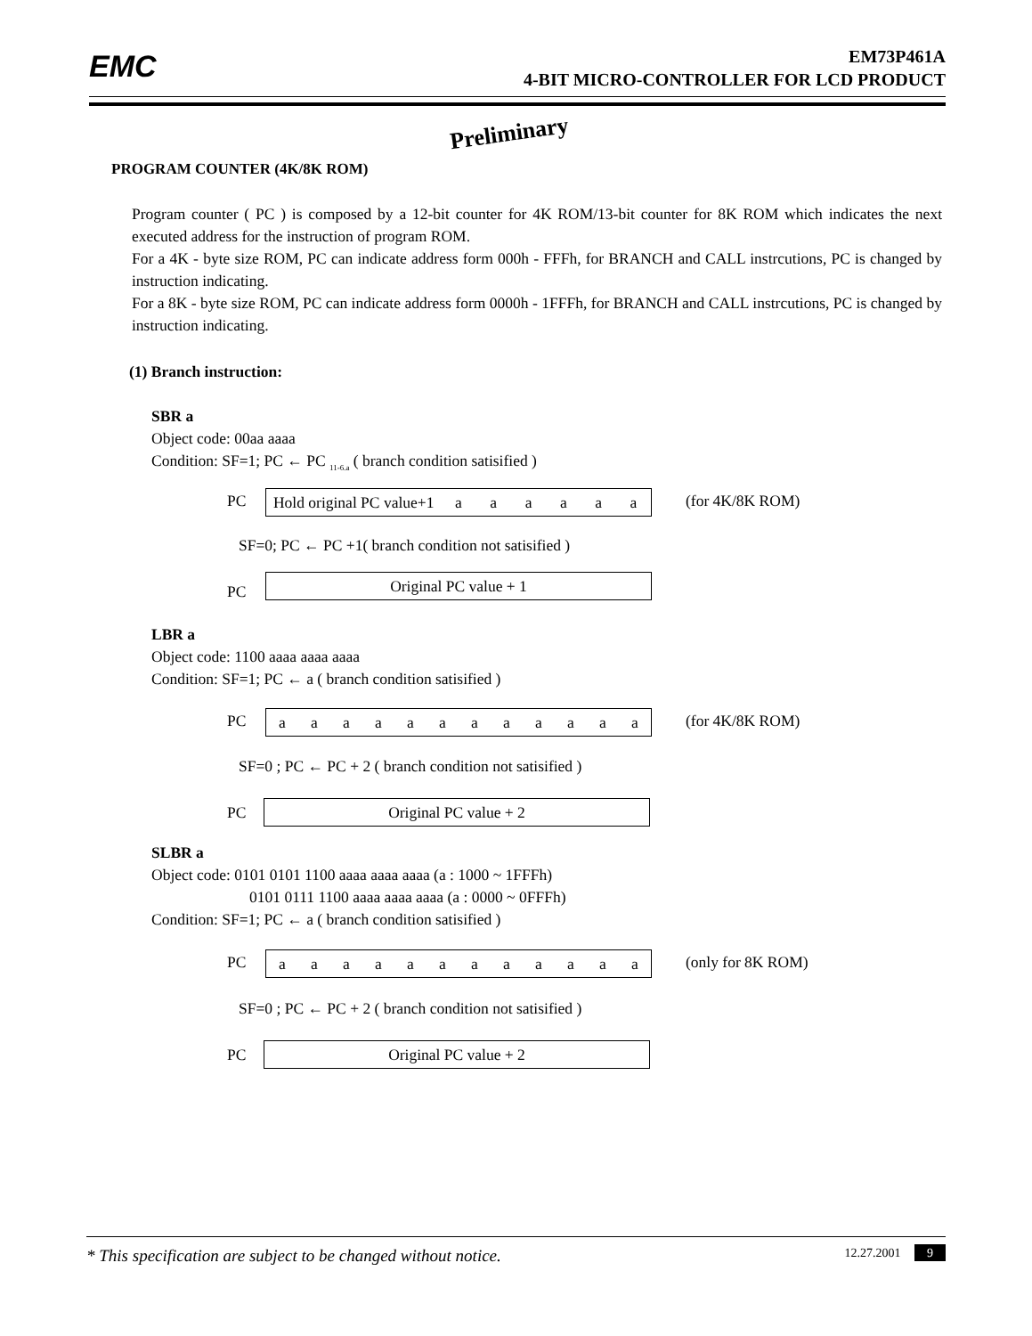EMC
EM73P461A
4-BIT MICRO-CONTROLLER FOR LCD PRODUCT
Preliminary
PROGRAM COUNTER (4K/8K ROM)
Program counter ( PC ) is composed by a 12-bit counter for 4K ROM/13-bit counter for 8K ROM which indicates the next executed address for the instruction of program ROM.
For a 4K - byte size ROM, PC can indicate address form 000h - FFFh, for BRANCH and CALL instrcutions, PC is changed by instruction indicating.
For a 8K - byte size ROM, PC can indicate address form 0000h - 1FFFh, for BRANCH and CALL instrcutions, PC is changed by instruction indicating.
(1) Branch instruction:
SBR a
Object code: 00aa aaaa
Condition: SF=1; PC ← PC <sub>11-6.a</sub> ( branch condition satisified )
PC Hold original PC value+1 aaaaaa (for 4K/8K ROM)
SF=0; PC ← PC +1( branch condition not satisified )
PC Original PC value + 1
LBR a
Object code: 1100 aaaa aaaa aaaa
Condition: SF=1; PC ← a ( branch condition satisified )
PC aaaaaaaaaaaa (for 4K/8K ROM)
SF=0 ; PC ← PC + 2 ( branch condition not satisified )
PC Original PC value + 2
SLBR a
Object code: 0101 0101 1100 aaaa aaaa aaaa (a : 1000 ~ 1FFFh)
0101 0111 1100 aaaa aaaa aaaa (a : 0000 ~ 0FFFh)
Condition: SF=1; PC ← a ( branch condition satisified )
PC aaaaaaaaaaaa (only for 8K ROM)
SF=0 ; PC ← PC + 2 ( branch condition not satisified )
PC Original PC value + 2
* This specification are subject to be changed without notice. 12.27.2001 9